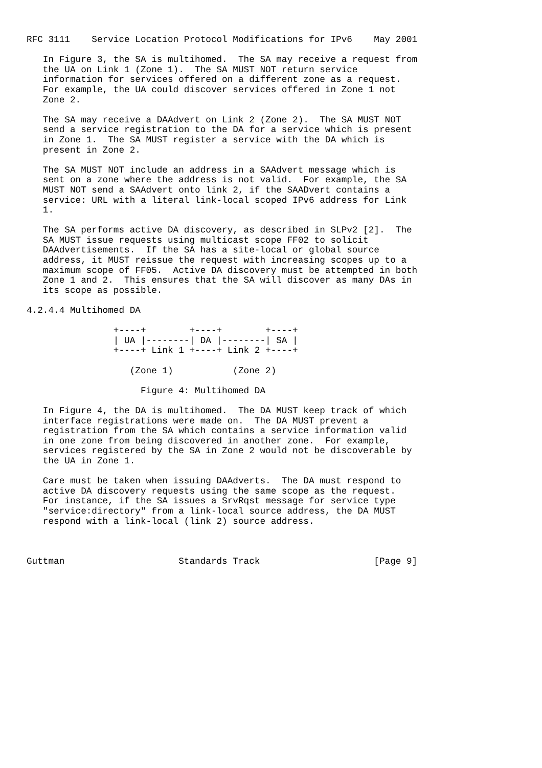RFC 3111    Service Location Protocol Modifications for IPv6    May 2001

   In Figure 3, the SA is multihomed.  The SA may receive a request from
   the UA on Link 1 (Zone 1).  The SA MUST NOT return service
   information for services offered on a different zone as a request.
   For example, the UA could discover services offered in Zone 1 not
   Zone 2.

   The SA may receive a DAAdvert on Link 2 (Zone 2).  The SA MUST NOT
   send a service registration to the DA for a service which is present
   in Zone 1.  The SA MUST register a service with the DA which is
   present in Zone 2.

   The SA MUST NOT include an address in a SAAdvert message which is
   sent on a zone where the address is not valid.  For example, the SA
   MUST NOT send a SAAdvert onto link 2, if the SAADvert contains a
   service: URL with a literal link-local scoped IPv6 address for Link
   1.

   The SA performs active DA discovery, as described in SLPv2 [2].  The
   SA MUST issue requests using multicast scope FF02 to solicit
   DAAdvertisements.  If the SA has a site-local or global source
   address, it MUST reissue the request with increasing scopes up to a
   maximum scope of FF05.  Active DA discovery must be attempted in both
   Zone 1 and 2.  This ensures that the SA will discover as many DAs in
   its scope as possible.

4.2.4.4 Multihomed DA

                +----+        +----+        +----+
                | UA |--------| DA |--------| SA |
                +----+ Link 1 +----+ Link 2 +----+

                   (Zone 1)           (Zone 2)

                     Figure 4: Multihomed DA

   In Figure 4, the DA is multihomed.  The DA MUST keep track of which
   interface registrations were made on.  The DA MUST prevent a
   registration from the SA which contains a service information valid
   in one zone from being discovered in another zone.  For example,
   services registered by the SA in Zone 2 would not be discoverable by
   the UA in Zone 1.

   Care must be taken when issuing DAAdverts.  The DA must respond to
   active DA discovery requests using the same scope as the request.
   For instance, if the SA issues a SrvRqst message for service type
   "service:directory" from a link-local source address, the DA MUST
   respond with a link-local (link 2) source address.



Guttman                     Standards Track                     [Page 9]